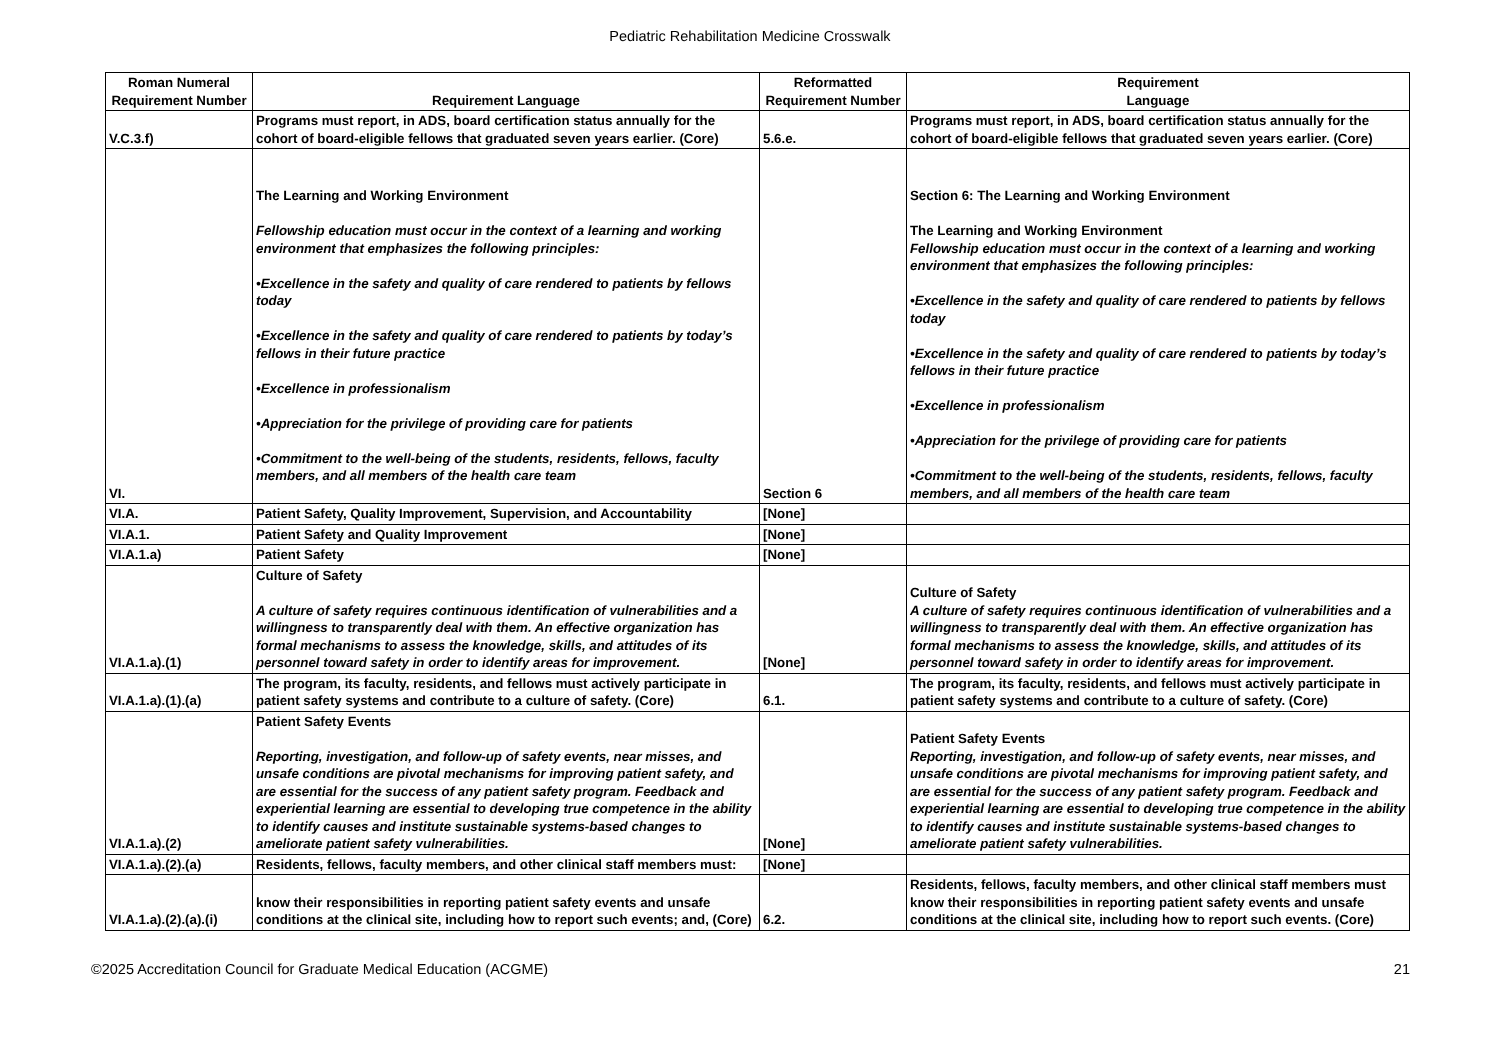Pediatric Rehabilitation Medicine Crosswalk
| Roman Numeral Requirement Number | Requirement Language | Reformatted Requirement Number | Requirement Language |
| --- | --- | --- | --- |
| V.C.3.f) | Programs must report, in ADS, board certification status annually for the cohort of board-eligible fellows that graduated seven years earlier. (Core) | 5.6.e. | Programs must report, in ADS, board certification status annually for the cohort of board-eligible fellows that graduated seven years earlier. (Core) |
| VI. | The Learning and Working Environment Fellowship education must occur in the context of a learning and working environment that emphasizes the following principles: •Excellence in the safety and quality of care rendered to patients by fellows today •Excellence in the safety and quality of care rendered to patients by today’s fellows in their future practice •Excellence in professionalism •Appreciation for the privilege of providing care for patients •Commitment to the well-being of the students, residents, fellows, faculty members, and all members of the health care team | Section 6 | Section 6: The Learning and Working Environment The Learning and Working Environment Fellowship education must occur in the context of a learning and working environment that emphasizes the following principles: •Excellence in the safety and quality of care rendered to patients by fellows today •Excellence in the safety and quality of care rendered to patients by today’s fellows in their future practice •Excellence in professionalism •Appreciation for the privilege of providing care for patients •Commitment to the well-being of the students, residents, fellows, faculty members, and all members of the health care team |
| VI.A. | Patient Safety, Quality Improvement, Supervision, and Accountability | [None] | |
| VI.A.1. | Patient Safety and Quality Improvement | [None] | |
| VI.A.1.a) | Patient Safety | [None] | |
| VI.A.1.a).(1) | Culture of Safety A culture of safety requires continuous identification of vulnerabilities and a willingness to transparently deal with them. An effective organization has formal mechanisms to assess the knowledge, skills, and attitudes of its personnel toward safety in order to identify areas for improvement. | [None] | Culture of Safety A culture of safety requires continuous identification of vulnerabilities and a willingness to transparently deal with them. An effective organization has formal mechanisms to assess the knowledge, skills, and attitudes of its personnel toward safety in order to identify areas for improvement. |
| VI.A.1.a).(1).(a) | The program, its faculty, residents, and fellows must actively participate in patient safety systems and contribute to a culture of safety. (Core) | 6.1. | The program, its faculty, residents, and fellows must actively participate in patient safety systems and contribute to a culture of safety. (Core) |
| VI.A.1.a).(2) | Patient Safety Events Reporting, investigation, and follow-up of safety events, near misses, and unsafe conditions are pivotal mechanisms for improving patient safety, and are essential for the success of any patient safety program. Feedback and experiential learning are essential to developing true competence in the ability to identify causes and institute sustainable systems-based changes to ameliorate patient safety vulnerabilities. | [None] | Patient Safety Events Reporting, investigation, and follow-up of safety events, near misses, and unsafe conditions are pivotal mechanisms for improving patient safety, and are essential for the success of any patient safety program. Feedback and experiential learning are essential to developing true competence in the ability to identify causes and institute sustainable systems-based changes to ameliorate patient safety vulnerabilities. |
| VI.A.1.a).(2).(a) | Residents, fellows, faculty members, and other clinical staff members must: | [None] | |
| VI.A.1.a).(2).(a).(i) | know their responsibilities in reporting patient safety events and unsafe conditions at the clinical site, including how to report such events; and, (Core) | 6.2. | Residents, fellows, faculty members, and other clinical staff members must know their responsibilities in reporting patient safety events and unsafe conditions at the clinical site, including how to report such events. (Core) |
©2025 Accreditation Council for Graduate Medical Education (ACGME) 21